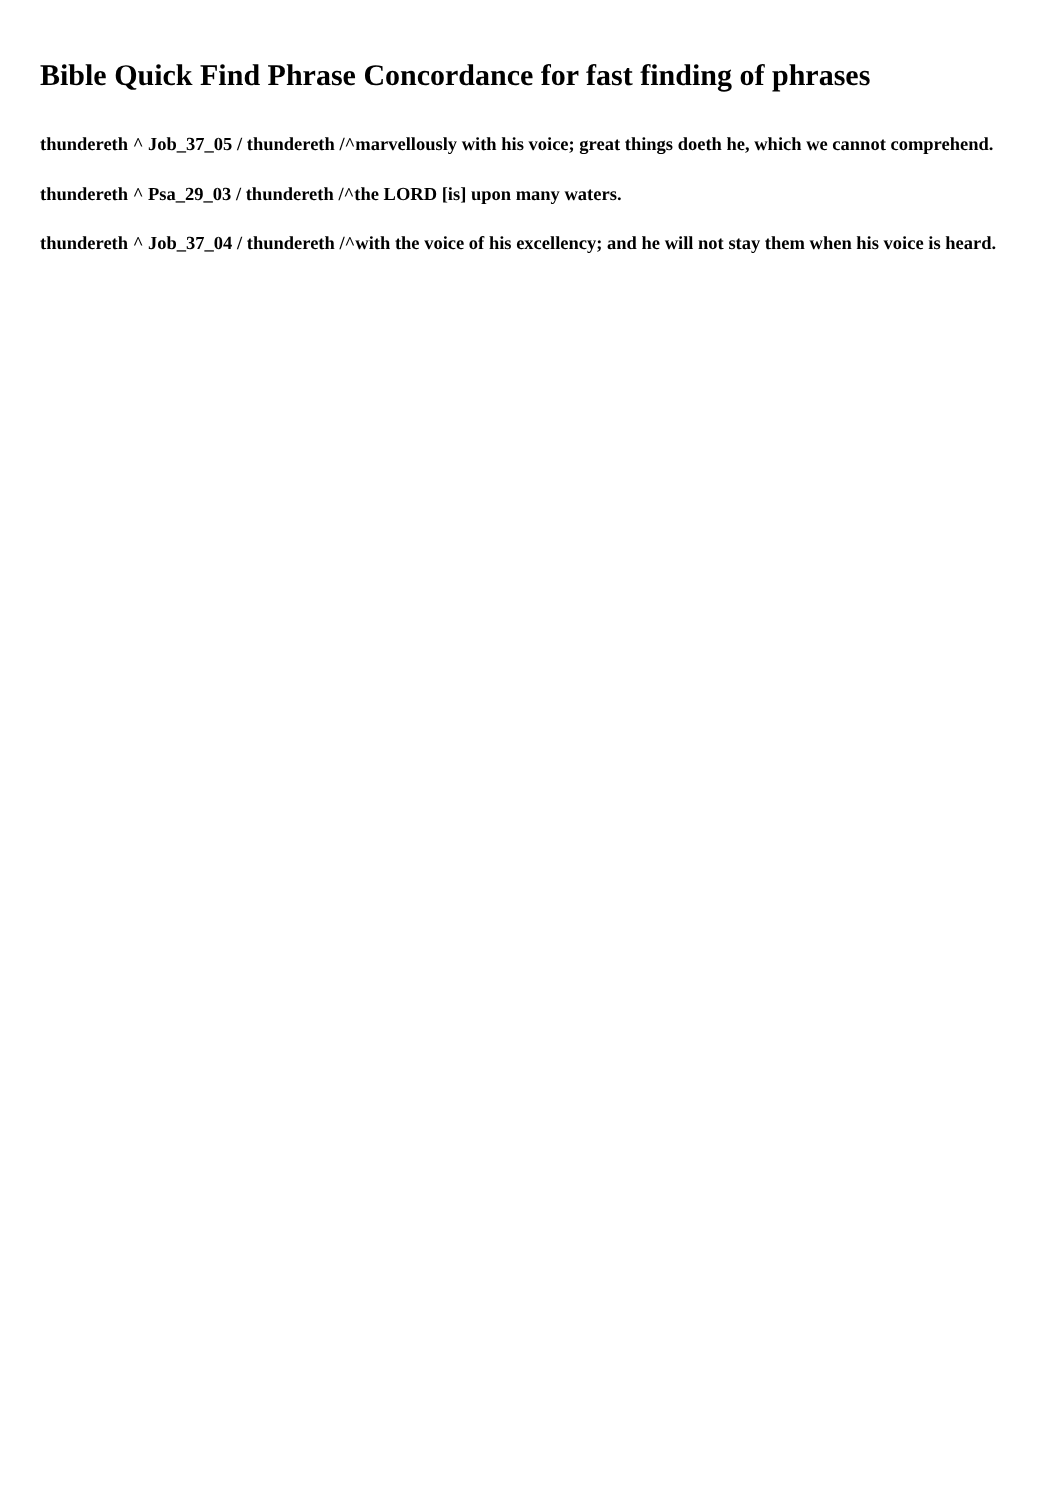Bible Quick Find Phrase Concordance for fast finding of phrases
thundereth ^ Job_37_05 / thundereth /^marvellously with his voice; great things doeth he, which we cannot comprehend.
thundereth ^ Psa_29_03 / thundereth /^the LORD [is] upon many waters.
thundereth ^ Job_37_04 / thundereth /^with the voice of his excellency; and he will not stay them when his voice is heard.